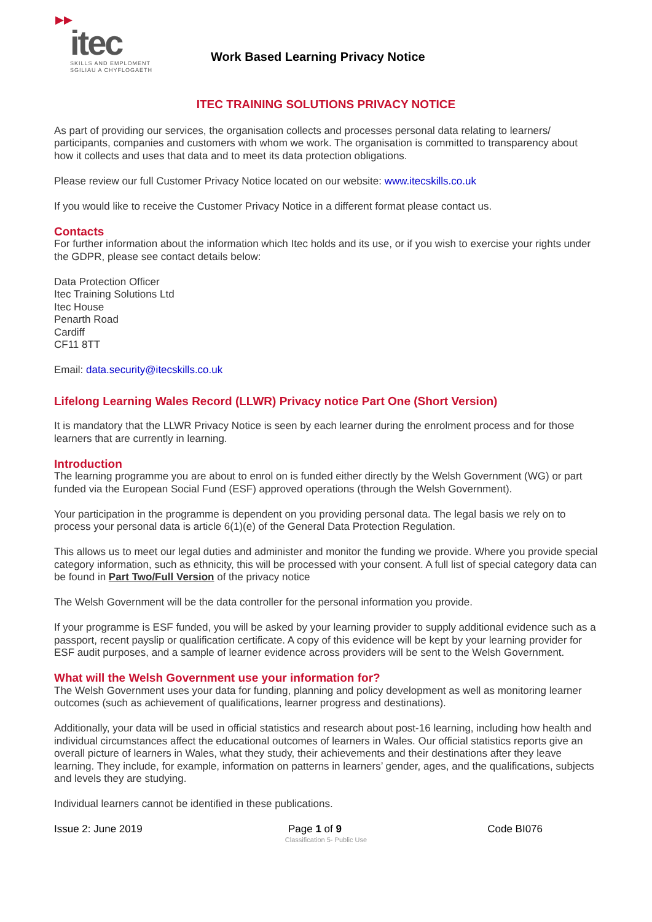▶▶
itec
SKILLS AND EMPLOMENT
SGILIAU A CHYFLOGAETH
Work Based Learning Privacy Notice
ITEC TRAINING SOLUTIONS PRIVACY NOTICE
As part of providing our services, the organisation collects and processes personal data relating to learners/ participants, companies and customers with whom we work. The organisation is committed to transparency about how it collects and uses that data and to meet its data protection obligations.
Please review our full Customer Privacy Notice located on our website: www.itecskills.co.uk
If you would like to receive the Customer Privacy Notice in a different format please contact us.
Contacts
For further information about the information which Itec holds and its use, or if you wish to exercise your rights under the GDPR, please see contact details below:
Data Protection Officer
Itec Training Solutions Ltd
Itec House
Penarth Road
Cardiff
CF11 8TT
Email: data.security@itecskills.co.uk
Lifelong Learning Wales Record (LLWR) Privacy notice Part One (Short Version)
It is mandatory that the LLWR Privacy Notice is seen by each learner during the enrolment process and for those learners that are currently in learning.
Introduction
The learning programme you are about to enrol on is funded either directly by the Welsh Government (WG) or part funded via the European Social Fund (ESF) approved operations (through the Welsh Government).
Your participation in the programme is dependent on you providing personal data. The legal basis we rely on to process your personal data is article 6(1)(e) of the General Data Protection Regulation.
This allows us to meet our legal duties and administer and monitor the funding we provide. Where you provide special category information, such as ethnicity, this will be processed with your consent. A full list of special category data can be found in Part Two/Full Version of the privacy notice
The Welsh Government will be the data controller for the personal information you provide.
If your programme is ESF funded, you will be asked by your learning provider to supply additional evidence such as a passport, recent payslip or qualification certificate. A copy of this evidence will be kept by your learning provider for ESF audit purposes, and a sample of learner evidence across providers will be sent to the Welsh Government.
What will the Welsh Government use your information for?
The Welsh Government uses your data for funding, planning and policy development as well as monitoring learner outcomes (such as achievement of qualifications, learner progress and destinations).
Additionally, your data will be used in official statistics and research about post-16 learning, including how health and individual circumstances affect the educational outcomes of learners in Wales. Our official statistics reports give an overall picture of learners in Wales, what they study, their achievements and their destinations after they leave learning. They include, for example, information on patterns in learners’ gender, ages, and the qualifications, subjects and levels they are studying.
Individual learners cannot be identified in these publications.
Issue 2: June 2019 Page 1 of 9 Code BI076
Classification 5- Public Use